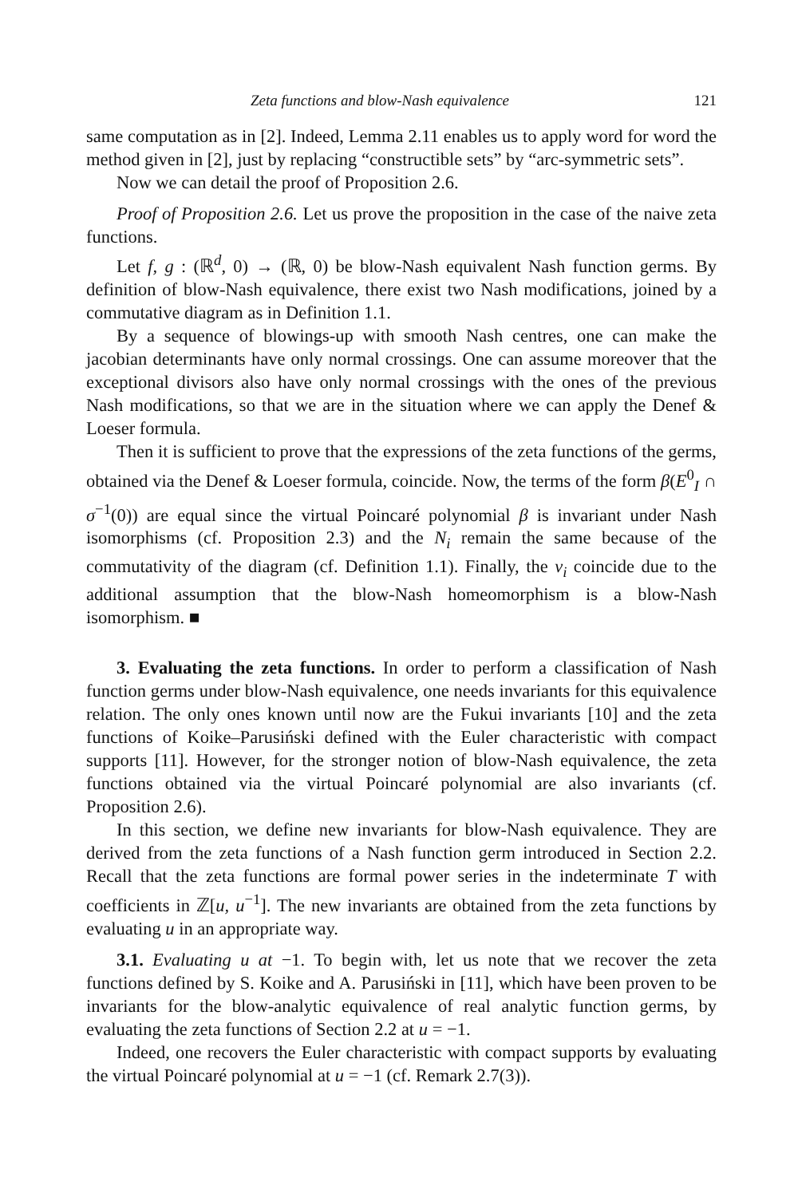Zeta functions and blow-Nash equivalence 121
same computation as in [2]. Indeed, Lemma 2.11 enables us to apply word for word the method given in [2], just by replacing “constructible sets” by “arc-symmetric sets”.
Now we can detail the proof of Proposition 2.6.
Proof of Proposition 2.6. Let us prove the proposition in the case of the naive zeta functions.
Let f, g : (ℝ<sup>d</sup>, 0) → (ℝ, 0) be blow-Nash equivalent Nash function germs. By definition of blow-Nash equivalence, there exist two Nash modifications, joined by a commutative diagram as in Definition 1.1.
By a sequence of blowings-up with smooth Nash centres, one can make the jacobian determinants have only normal crossings. One can assume moreover that the exceptional divisors also have only normal crossings with the ones of the previous Nash modifications, so that we are in the situation where we can apply the Denef & Loeser formula.
Then it is sufficient to prove that the expressions of the zeta functions of the germs, obtained via the Denef & Loeser formula, coincide. Now, the terms of the form β(E<sup>0</sup><sub>I</sub> ∩ σ<sup>−1</sup>(0)) are equal since the virtual Poincaré polynomial β is invariant under Nash isomorphisms (cf. Proposition 2.3) and the N<sub>i</sub> remain the same because of the commutativity of the diagram (cf. Definition 1.1). Finally, the ν<sub>i</sub> coincide due to the additional assumption that the blow-Nash homeomorphism is a blow-Nash isomorphism. ■
3. Evaluating the zeta functions. In order to perform a classification of Nash function germs under blow-Nash equivalence, one needs invariants for this equivalence relation. The only ones known until now are the Fukui invariants [10] and the zeta functions of Koike–Parusiński defined with the Euler characteristic with compact supports [11]. However, for the stronger notion of blow-Nash equivalence, the zeta functions obtained via the virtual Poincaré polynomial are also invariants (cf. Proposition 2.6).
In this section, we define new invariants for blow-Nash equivalence. They are derived from the zeta functions of a Nash function germ introduced in Section 2.2. Recall that the zeta functions are formal power series in the indeterminate T with coefficients in ℤ[u, u<sup>−1</sup>]. The new invariants are obtained from the zeta functions by evaluating u in an appropriate way.
3.1. Evaluating u at −1. To begin with, let us note that we recover the zeta functions defined by S. Koike and A. Parusiński in [11], which have been proven to be invariants for the blow-analytic equivalence of real analytic function germs, by evaluating the zeta functions of Section 2.2 at u = −1.
Indeed, one recovers the Euler characteristic with compact supports by evaluating the virtual Poincaré polynomial at u = −1 (cf. Remark 2.7(3)).